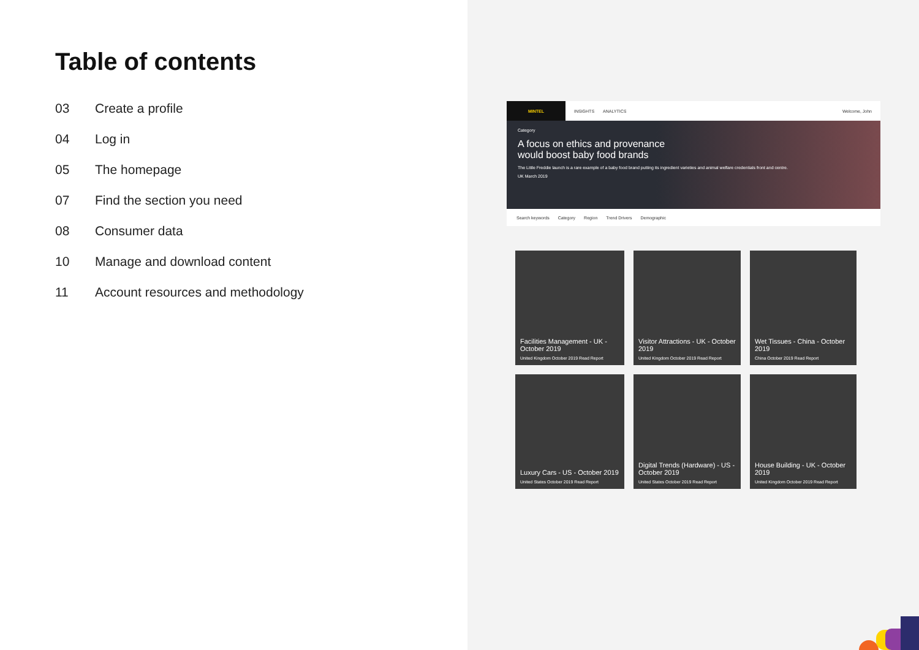Table of contents
03 Create a profile
04 Log in
05 The homepage
07 Find the section you need
08 Consumer data
10 Manage and download content
11 Account resources and methodology
MINTEL
INSIGHTS ANALYTICS Welcome, John
Category
A focus on ethics and provenance would boost baby food brands
The Little Freddie launch is a rare example of a baby food brand putting its ingredient varieties and animal welfare credentials front and centre.
UK March 2019
Search keywords Category Region Trend Drivers Demographic
Facilities Management - UK - October 2019
United Kingdom October 2019 Read Report
Visitor Attractions - UK - October 2019
United Kingdom October 2019 Read Report
Wet Tissues - China - October 2019
China October 2019 Read Report
Luxury Cars - US - October 2019
United States October 2019 Read Report
Digital Trends (Hardware) - US - October 2019
United States October 2019 Read Report
House Building - UK - October 2019
United Kingdom October 2019 Read Report